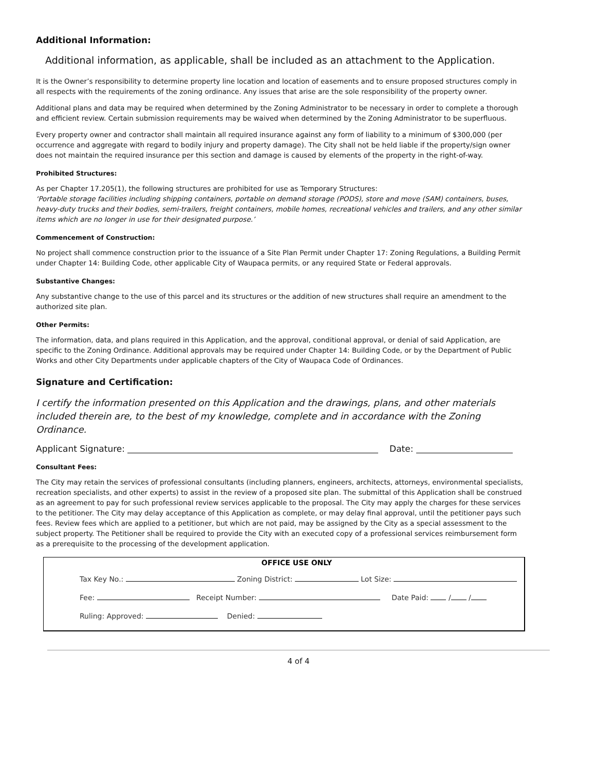Additional Information:
Additional information, as applicable, shall be included as an attachment to the Application.
It is the Owner’s responsibility to determine property line location and location of easements and to ensure proposed structures comply in all respects with the requirements of the zoning ordinance. Any issues that arise are the sole responsibility of the property owner.
Additional plans and data may be required when determined by the Zoning Administrator to be necessary in order to complete a thorough and efficient review. Certain submission requirements may be waived when determined by the Zoning Administrator to be superfluous.
Every property owner and contractor shall maintain all required insurance against any form of liability to a minimum of $300,000 (per occurrence and aggregate with regard to bodily injury and property damage). The City shall not be held liable if the property/sign owner does not maintain the required insurance per this section and damage is caused by elements of the property in the right-of-way.
Prohibited Structures:
As per Chapter 17.205(1), the following structures are prohibited for use as Temporary Structures:
‘Portable storage facilities including shipping containers, portable on demand storage (PODS), store and move (SAM) containers, buses, heavy-duty trucks and their bodies, semi-trailers, freight containers, mobile homes, recreational vehicles and trailers, and any other similar items which are no longer in use for their designated purpose.’
Commencement of Construction:
No project shall commence construction prior to the issuance of a Site Plan Permit under Chapter 17: Zoning Regulations, a Building Permit under Chapter 14: Building Code, other applicable City of Waupaca permits, or any required State or Federal approvals.
Substantive Changes:
Any substantive change to the use of this parcel and its structures or the addition of new structures shall require an amendment to the authorized site plan.
Other Permits:
The information, data, and plans required in this Application, and the approval, conditional approval, or denial of said Application, are specific to the Zoning Ordinance. Additional approvals may be required under Chapter 14: Building Code, or by the Department of Public Works and other City Departments under applicable chapters of the City of Waupaca Code of Ordinances.
Signature and Certification:
I certify the information presented on this Application and the drawings, plans, and other materials included therein are, to the best of my knowledge, complete and in accordance with the Zoning Ordinance.
Applicant Signature: Date:
Consultant Fees:
The City may retain the services of professional consultants (including planners, engineers, architects, attorneys, environmental specialists, recreation specialists, and other experts) to assist in the review of a proposed site plan. The submittal of this Application shall be construed as an agreement to pay for such professional review services applicable to the proposal. The City may apply the charges for these services to the petitioner. The City may delay acceptance of this Application as complete, or may delay final approval, until the petitioner pays such fees. Review fees which are applied to a petitioner, but which are not paid, may be assigned by the City as a special assessment to the subject property. The Petitioner shall be required to provide the City with an executed copy of a professional services reimbursement form as a prerequisite to the processing of the development application.
OFFICE USE ONLY
Tax Key No.: Zoning District: Lot Size:
Fee: Receipt Number: Date Paid: / /
Ruling: Approved: Denied:
4 of 4